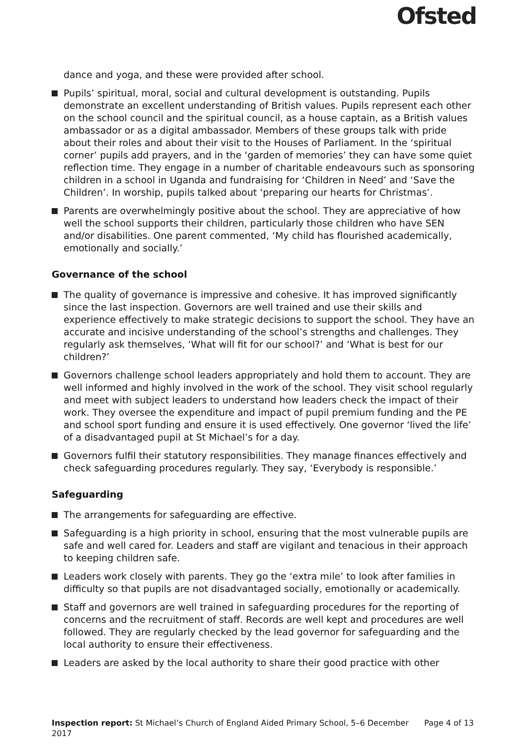Ofsted
dance and yoga, and these were provided after school.
Pupils’ spiritual, moral, social and cultural development is outstanding. Pupils demonstrate an excellent understanding of British values. Pupils represent each other on the school council and the spiritual council, as a house captain, as a British values ambassador or as a digital ambassador. Members of these groups talk with pride about their roles and about their visit to the Houses of Parliament. In the ‘spiritual corner’ pupils add prayers, and in the ‘garden of memories’ they can have some quiet reflection time. They engage in a number of charitable endeavours such as sponsoring children in a school in Uganda and fundraising for ‘Children in Need’ and ‘Save the Children’. In worship, pupils talked about ‘preparing our hearts for Christmas’.
Parents are overwhelmingly positive about the school. They are appreciative of how well the school supports their children, particularly those children who have SEN and/or disabilities. One parent commented, ‘My child has flourished academically, emotionally and socially.’
Governance of the school
The quality of governance is impressive and cohesive. It has improved significantly since the last inspection. Governors are well trained and use their skills and experience effectively to make strategic decisions to support the school. They have an accurate and incisive understanding of the school’s strengths and challenges. They regularly ask themselves, ‘What will fit for our school?’ and ‘What is best for our children?’
Governors challenge school leaders appropriately and hold them to account. They are well informed and highly involved in the work of the school. They visit school regularly and meet with subject leaders to understand how leaders check the impact of their work. They oversee the expenditure and impact of pupil premium funding and the PE and school sport funding and ensure it is used effectively. One governor ‘lived the life’ of a disadvantaged pupil at St Michael’s for a day.
Governors fulfil their statutory responsibilities. They manage finances effectively and check safeguarding procedures regularly. They say, ‘Everybody is responsible.’
Safeguarding
The arrangements for safeguarding are effective.
Safeguarding is a high priority in school, ensuring that the most vulnerable pupils are safe and well cared for. Leaders and staff are vigilant and tenacious in their approach to keeping children safe.
Leaders work closely with parents. They go the ‘extra mile’ to look after families in difficulty so that pupils are not disadvantaged socially, emotionally or academically.
Staff and governors are well trained in safeguarding procedures for the reporting of concerns and the recruitment of staff. Records are well kept and procedures are well followed. They are regularly checked by the lead governor for safeguarding and the local authority to ensure their effectiveness.
Leaders are asked by the local authority to share their good practice with other
Inspection report: St Michael’s Church of England Aided Primary School, 5–6 December 2017
Page 4 of 13